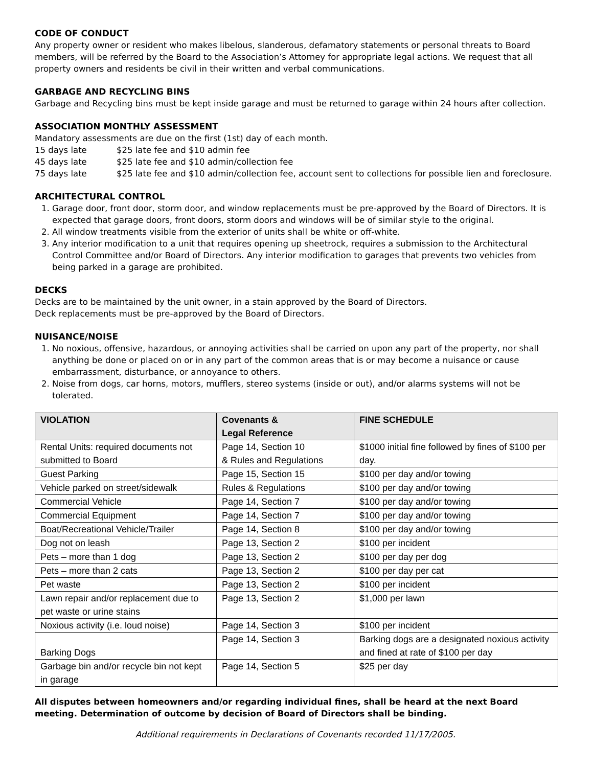CODE OF CONDUCT
Any property owner or resident who makes libelous, slanderous, defamatory statements or personal threats to Board members, will be referred by the Board to the Association’s Attorney for appropriate legal actions. We request that all property owners and residents be civil in their written and verbal communications.
GARBAGE AND RECYCLING BINS
Garbage and Recycling bins must be kept inside garage and must be returned to garage within 24 hours after collection.
ASSOCIATION MONTHLY ASSESSMENT
Mandatory assessments are due on the first (1st) day of each month.
15 days late $25 late fee and $10 admin fee
45 days late $25 late fee and $10 admin/collection fee
75 days late $25 late fee and $10 admin/collection fee, account sent to collections for possible lien and foreclosure.
ARCHITECTURAL CONTROL
1. Garage door, front door, storm door, and window replacements must be pre-approved by the Board of Directors. It is expected that garage doors, front doors, storm doors and windows will be of similar style to the original.
2. All window treatments visible from the exterior of units shall be white or off-white.
3. Any interior modification to a unit that requires opening up sheetrock, requires a submission to the Architectural Control Committee and/or Board of Directors. Any interior modification to garages that prevents two vehicles from being parked in a garage are prohibited.
DECKS
Decks are to be maintained by the unit owner, in a stain approved by the Board of Directors.
Deck replacements must be pre-approved by the Board of Directors.
NUISANCE/NOISE
1. No noxious, offensive, hazardous, or annoying activities shall be carried on upon any part of the property, nor shall anything be done or placed on or in any part of the common areas that is or may become a nuisance or cause embarrassment, disturbance, or annoyance to others.
2. Noise from dogs, car horns, motors, mufflers, stereo systems (inside or out), and/or alarms systems will not be tolerated.
| VIOLATION | Covenants & Legal Reference | FINE SCHEDULE |
| --- | --- | --- |
| Rental Units: required documents not submitted to Board | Page 14, Section 10 & Rules and Regulations | $1000 initial fine followed by fines of $100 per day. |
| Guest Parking | Page 15, Section 15 | $100 per day and/or towing |
| Vehicle parked on street/sidewalk | Rules & Regulations | $100 per day and/or towing |
| Commercial Vehicle | Page 14, Section 7 | $100 per day and/or towing |
| Commercial Equipment | Page 14, Section 7 | $100 per day and/or towing |
| Boat/Recreational Vehicle/Trailer | Page 14, Section 8 | $100 per day and/or towing |
| Dog not on leash | Page 13, Section 2 | $100 per incident |
| Pets – more than 1 dog | Page 13, Section 2 | $100 per day per dog |
| Pets – more than 2 cats | Page 13, Section 2 | $100 per day per cat |
| Pet waste | Page 13, Section 2 | $100 per incident |
| Lawn repair and/or replacement due to pet waste or urine stains | Page 13, Section 2 | $1,000 per lawn |
| Noxious activity (i.e. loud noise) | Page 14, Section 3 | $100 per incident |
| Barking Dogs | Page 14, Section 3 | Barking dogs are a designated noxious activity and fined at rate of $100 per day |
| Garbage bin and/or recycle bin not kept in garage | Page 14, Section 5 | $25 per day |
All disputes between homeowners and/or regarding individual fines, shall be heard at the next Board meeting. Determination of outcome by decision of Board of Directors shall be binding.
Additional requirements in Declarations of Covenants recorded 11/17/2005.